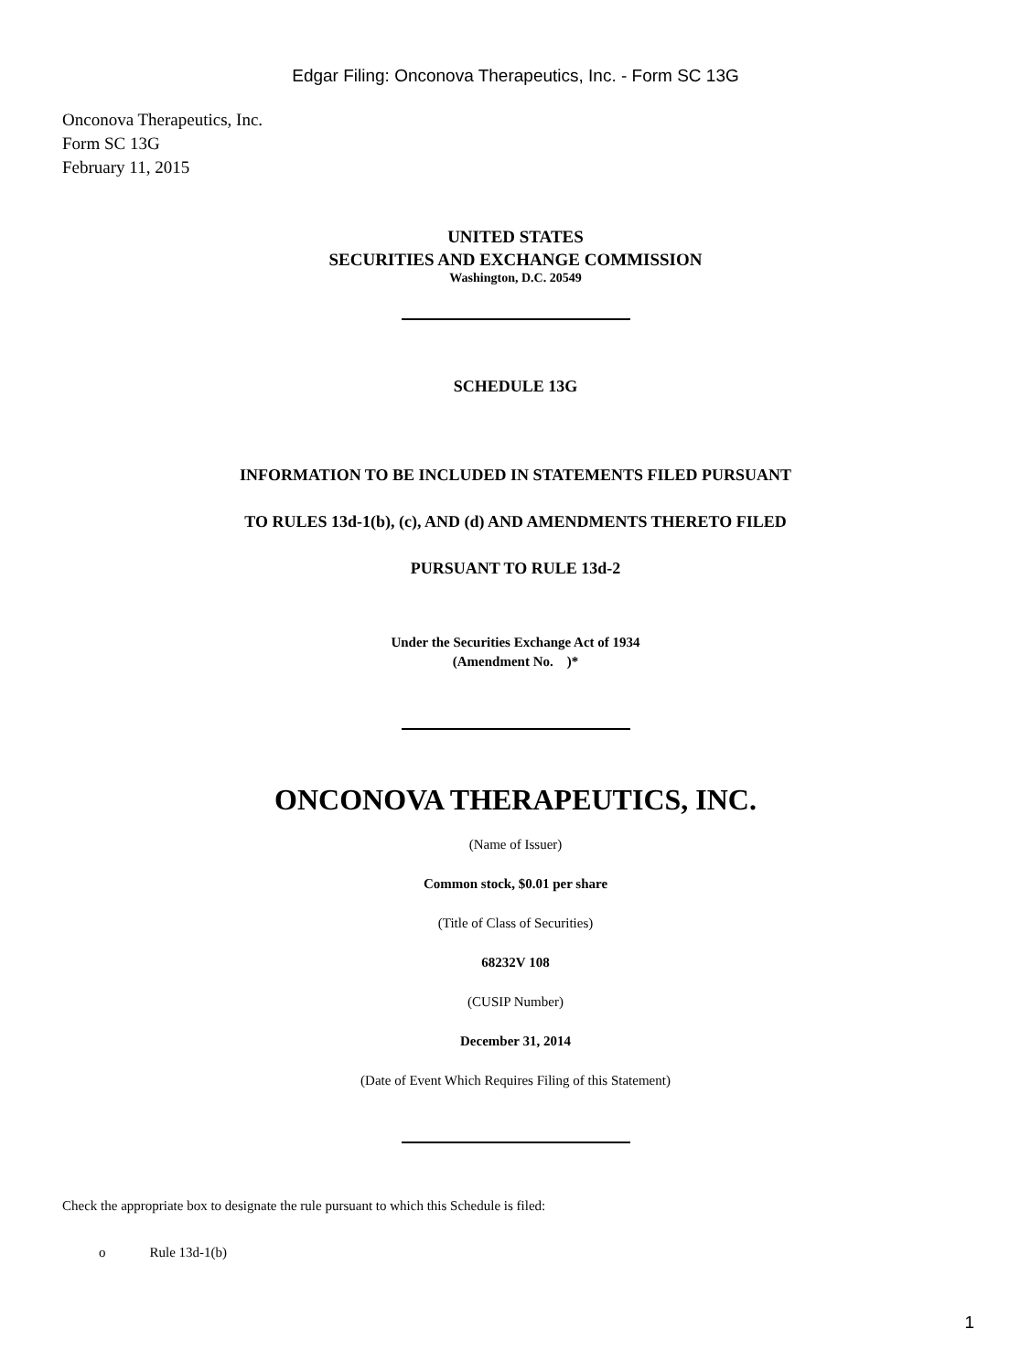Edgar Filing: Onconova Therapeutics, Inc. - Form SC 13G
Onconova Therapeutics, Inc.
Form SC 13G
February 11, 2015
UNITED STATES
SECURITIES AND EXCHANGE COMMISSION
Washington, D.C. 20549
SCHEDULE 13G
INFORMATION TO BE INCLUDED IN STATEMENTS FILED PURSUANT
TO RULES 13d-1(b), (c), AND (d) AND AMENDMENTS THERETO FILED
PURSUANT TO RULE 13d-2
Under the Securities Exchange Act of 1934
(Amendment No. )*
ONCONOVA THERAPEUTICS, INC.
(Name of Issuer)
Common stock, $0.01 per share
(Title of Class of Securities)
68232V 108
(CUSIP Number)
December 31, 2014
(Date of Event Which Requires Filing of this Statement)
Check the appropriate box to designate the rule pursuant to which this Schedule is filed:
o Rule 13d-1(b)
1